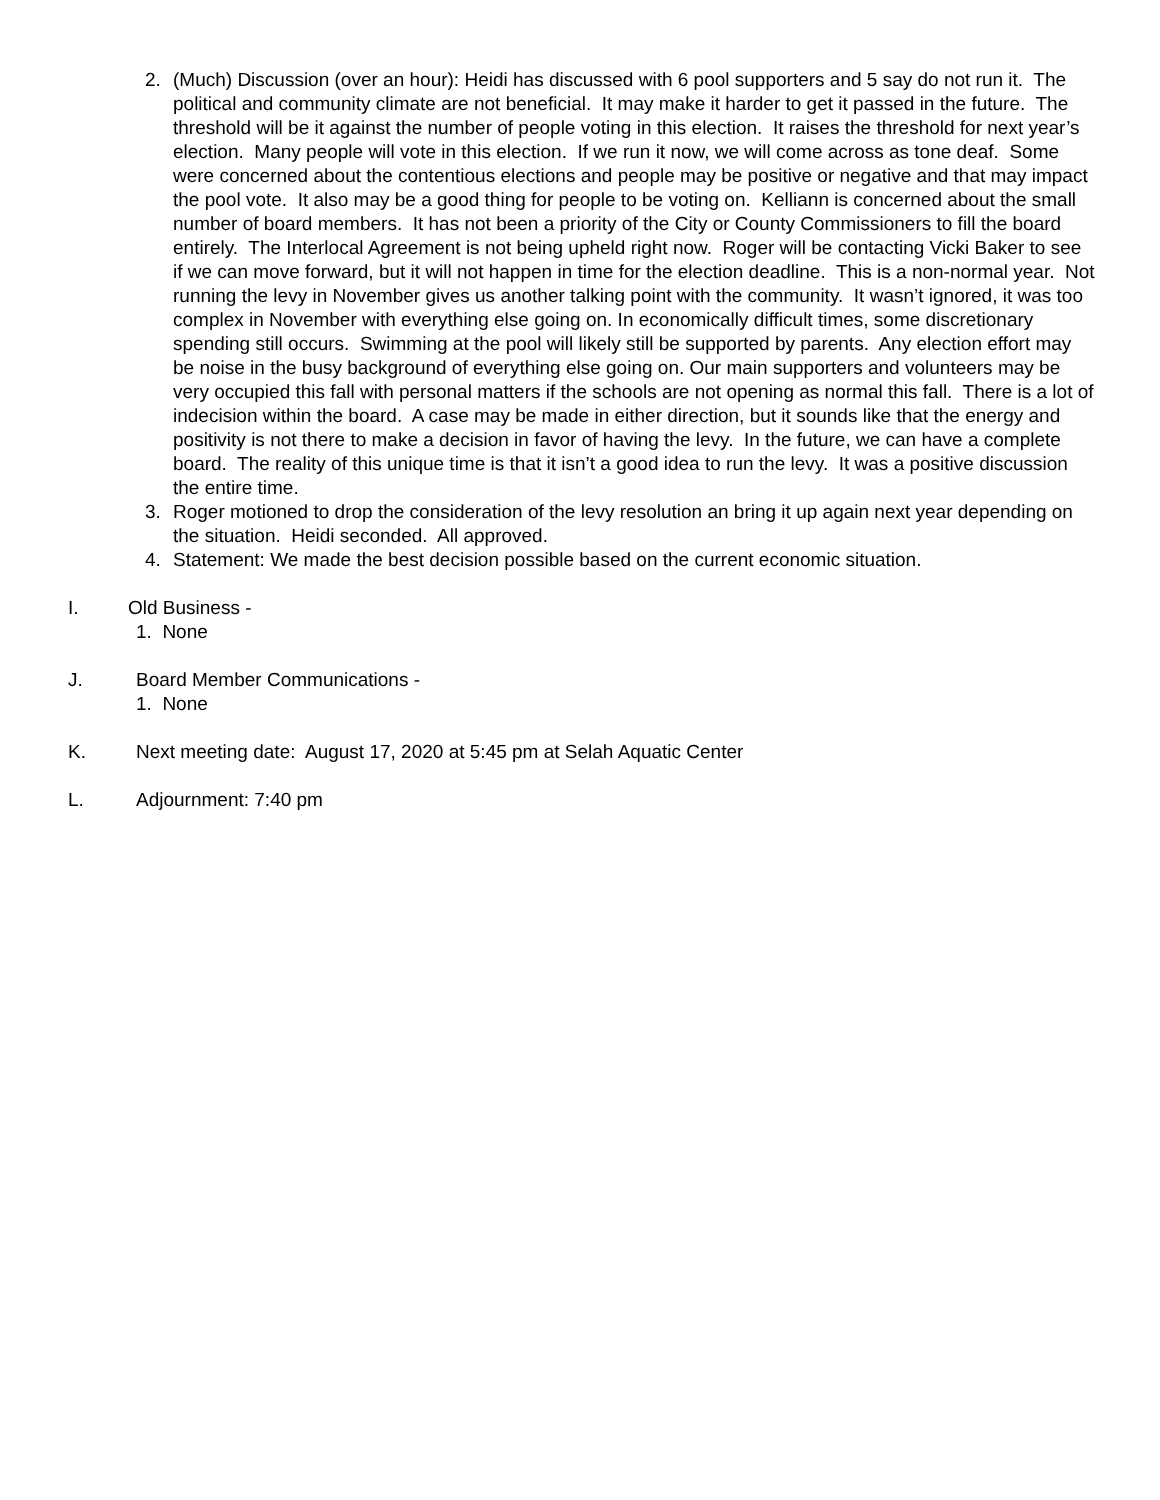2. (Much) Discussion (over an hour): Heidi has discussed with 6 pool supporters and 5 say do not run it. The political and community climate are not beneficial. It may make it harder to get it passed in the future. The threshold will be it against the number of people voting in this election. It raises the threshold for next year’s election. Many people will vote in this election. If we run it now, we will come across as tone deaf. Some were concerned about the contentious elections and people may be positive or negative and that may impact the pool vote. It also may be a good thing for people to be voting on. Kelliann is concerned about the small number of board members. It has not been a priority of the City or County Commissioners to fill the board entirely. The Interlocal Agreement is not being upheld right now. Roger will be contacting Vicki Baker to see if we can move forward, but it will not happen in time for the election deadline. This is a non-normal year. Not running the levy in November gives us another talking point with the community. It wasn’t ignored, it was too complex in November with everything else going on. In economically difficult times, some discretionary spending still occurs. Swimming at the pool will likely still be supported by parents. Any election effort may be noise in the busy background of everything else going on. Our main supporters and volunteers may be very occupied this fall with personal matters if the schools are not opening as normal this fall. There is a lot of indecision within the board. A case may be made in either direction, but it sounds like that the energy and positivity is not there to make a decision in favor of having the levy. In the future, we can have a complete board. The reality of this unique time is that it isn’t a good idea to run the levy. It was a positive discussion the entire time.
3. Roger motioned to drop the consideration of the levy resolution an bring it up again next year depending on the situation. Heidi seconded. All approved.
4. Statement: We made the best decision possible based on the current economic situation.
I. Old Business -
1. None
J. Board Member Communications -
1. None
K. Next meeting date: August 17, 2020 at 5:45 pm at Selah Aquatic Center
L. Adjournment: 7:40 pm